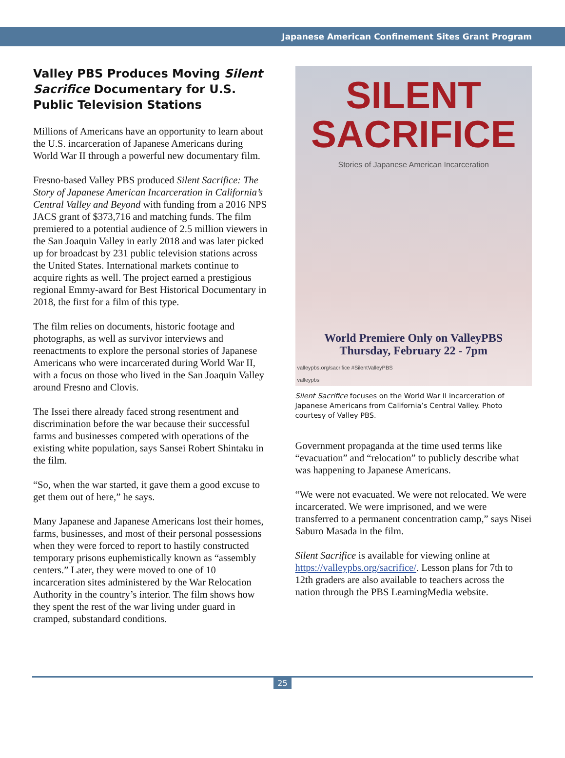Japanese American Confinement Sites Grant Program
Valley PBS Produces Moving Silent Sacrifice Documentary for U.S. Public Television Stations
Millions of Americans have an opportunity to learn about the U.S. incarceration of Japanese Americans during World War II through a powerful new documentary film.
Fresno-based Valley PBS produced Silent Sacrifice: The Story of Japanese American Incarceration in California’s Central Valley and Beyond with funding from a 2016 NPS JACS grant of $373,716 and matching funds. The film premiered to a potential audience of 2.5 million viewers in the San Joaquin Valley in early 2018 and was later picked up for broadcast by 231 public television stations across the United States. International markets continue to acquire rights as well. The project earned a prestigious regional Emmy-award for Best Historical Documentary in 2018, the first for a film of this type.
The film relies on documents, historic footage and photographs, as well as survivor interviews and reenactments to explore the personal stories of Japanese Americans who were incarcerated during World War II, with a focus on those who lived in the San Joaquin Valley around Fresno and Clovis.
The Issei there already faced strong resentment and discrimination before the war because their successful farms and businesses competed with operations of the existing white population, says Sansei Robert Shintaku in the film.
“So, when the war started, it gave them a good excuse to get them out of here,” he says.
Many Japanese and Japanese Americans lost their homes, farms, businesses, and most of their personal possessions when they were forced to report to hastily constructed temporary prisons euphemistically known as “assembly centers.” Later, they were moved to one of 10 incarceration sites administered by the War Relocation Authority in the country’s interior. The film shows how they spent the rest of the war living under guard in cramped, substandard conditions.
SILENT
SACRIFICE
Stories of Japanese American Incarceration
World Premiere Only on ValleyPBS
Thursday, February 22 - 7pm
valleypbs.org/sacrifice #SilentValleyPBS
valleypbs
Silent Sacrifice focuses on the World War II incarceration of Japanese Americans from California’s Central Valley. Photo courtesy of Valley PBS.
Government propaganda at the time used terms like “evacuation” and “relocation” to publicly describe what was happening to Japanese Americans.
“We were not evacuated. We were not relocated. We were incarcerated. We were imprisoned, and we were transferred to a permanent concentration camp,” says Nisei Saburo Masada in the film.
Silent Sacrifice is available for viewing online at https://valleypbs.org/sacrifice/. Lesson plans for 7th to 12th graders are also available to teachers across the nation through the PBS LearningMedia website.
25